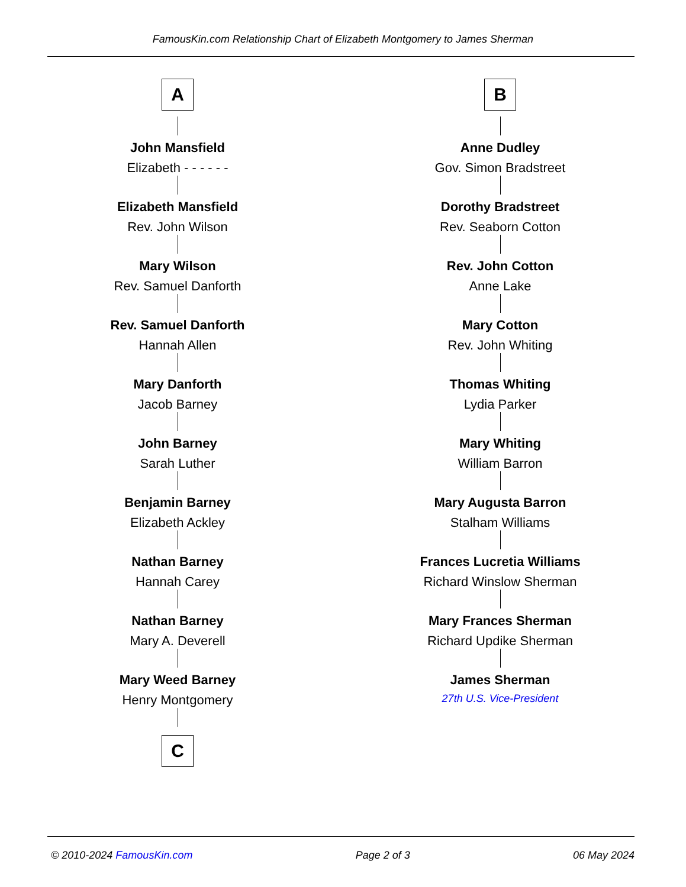FamousKin.com Relationship Chart of Elizabeth Montgomery to James Sherman
A
John Mansfield
Elizabeth - - - - - -
Elizabeth Mansfield
Rev. John Wilson
Mary Wilson
Rev. Samuel Danforth
Rev. Samuel Danforth
Hannah Allen
Mary Danforth
Jacob Barney
John Barney
Sarah Luther
Benjamin Barney
Elizabeth Ackley
Nathan Barney
Hannah Carey
Nathan Barney
Mary A. Deverell
Mary Weed Barney
Henry Montgomery
C
B
Anne Dudley
Gov. Simon Bradstreet
Dorothy Bradstreet
Rev. Seaborn Cotton
Rev. John Cotton
Anne Lake
Mary Cotton
Rev. John Whiting
Thomas Whiting
Lydia Parker
Mary Whiting
William Barron
Mary Augusta Barron
Stalham Williams
Frances Lucretia Williams
Richard Winslow Sherman
Mary Frances Sherman
Richard Updike Sherman
James Sherman
27th U.S. Vice-President
© 2010-2024 FamousKin.com Page 2 of 3 06 May 2024